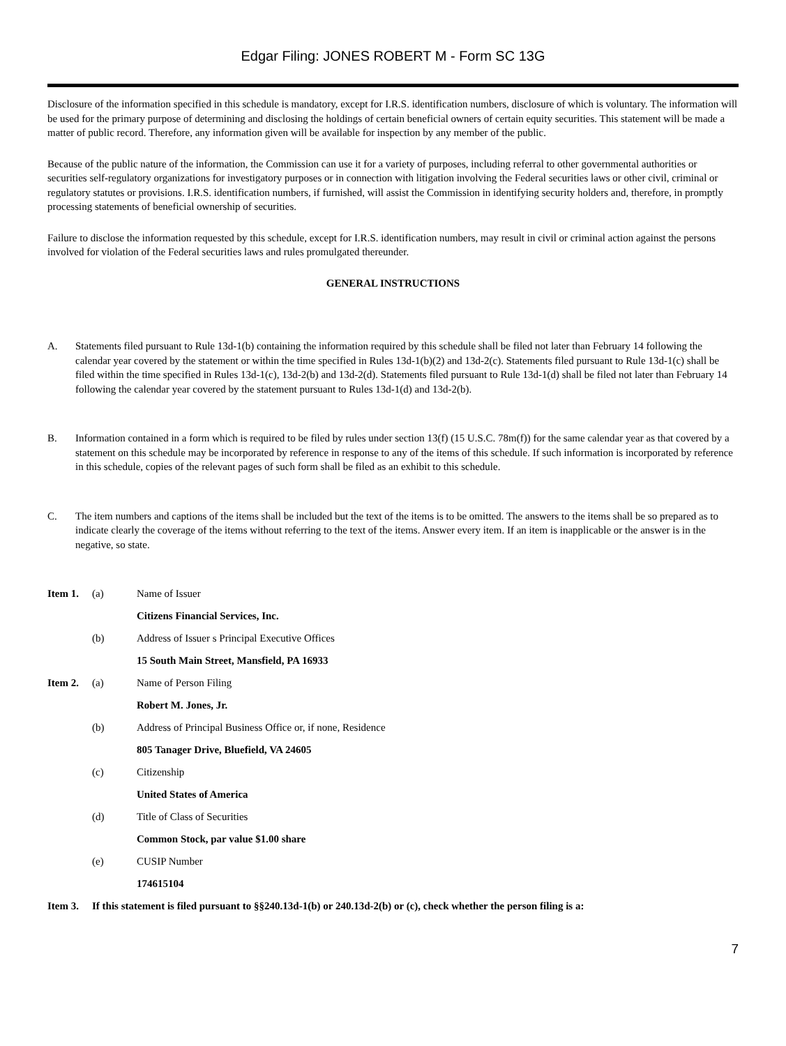Edgar Filing: JONES ROBERT M - Form SC 13G
Disclosure of the information specified in this schedule is mandatory, except for I.R.S. identification numbers, disclosure of which is voluntary. The information will be used for the primary purpose of determining and disclosing the holdings of certain beneficial owners of certain equity securities. This statement will be made a matter of public record. Therefore, any information given will be available for inspection by any member of the public.
Because of the public nature of the information, the Commission can use it for a variety of purposes, including referral to other governmental authorities or securities self-regulatory organizations for investigatory purposes or in connection with litigation involving the Federal securities laws or other civil, criminal or regulatory statutes or provisions. I.R.S. identification numbers, if furnished, will assist the Commission in identifying security holders and, therefore, in promptly processing statements of beneficial ownership of securities.
Failure to disclose the information requested by this schedule, except for I.R.S. identification numbers, may result in civil or criminal action against the persons involved for violation of the Federal securities laws and rules promulgated thereunder.
GENERAL INSTRUCTIONS
A. Statements filed pursuant to Rule 13d-1(b) containing the information required by this schedule shall be filed not later than February 14 following the calendar year covered by the statement or within the time specified in Rules 13d-1(b)(2) and 13d-2(c). Statements filed pursuant to Rule 13d-1(c) shall be filed within the time specified in Rules 13d-1(c), 13d-2(b) and 13d-2(d). Statements filed pursuant to Rule 13d-1(d) shall be filed not later than February 14 following the calendar year covered by the statement pursuant to Rules 13d-1(d) and 13d-2(b).
B. Information contained in a form which is required to be filed by rules under section 13(f) (15 U.S.C. 78m(f)) for the same calendar year as that covered by a statement on this schedule may be incorporated by reference in response to any of the items of this schedule. If such information is incorporated by reference in this schedule, copies of the relevant pages of such form shall be filed as an exhibit to this schedule.
C. The item numbers and captions of the items shall be included but the text of the items is to be omitted. The answers to the items shall be so prepared as to indicate clearly the coverage of the items without referring to the text of the items. Answer every item. If an item is inapplicable or the answer is in the negative, so state.
Item 1. (a) Name of Issuer
Citizens Financial Services, Inc.
(b) Address of Issuer s Principal Executive Offices
15 South Main Street, Mansfield, PA 16933
Item 2. (a) Name of Person Filing
Robert M. Jones, Jr.
(b) Address of Principal Business Office or, if none, Residence
805 Tanager Drive, Bluefield, VA 24605
(c) Citizenship
United States of America
(d) Title of Class of Securities
Common Stock, par value $1.00 share
(e) CUSIP Number
174615104
Item 3. If this statement is filed pursuant to §§240.13d-1(b) or 240.13d-2(b) or (c), check whether the person filing is a:
7